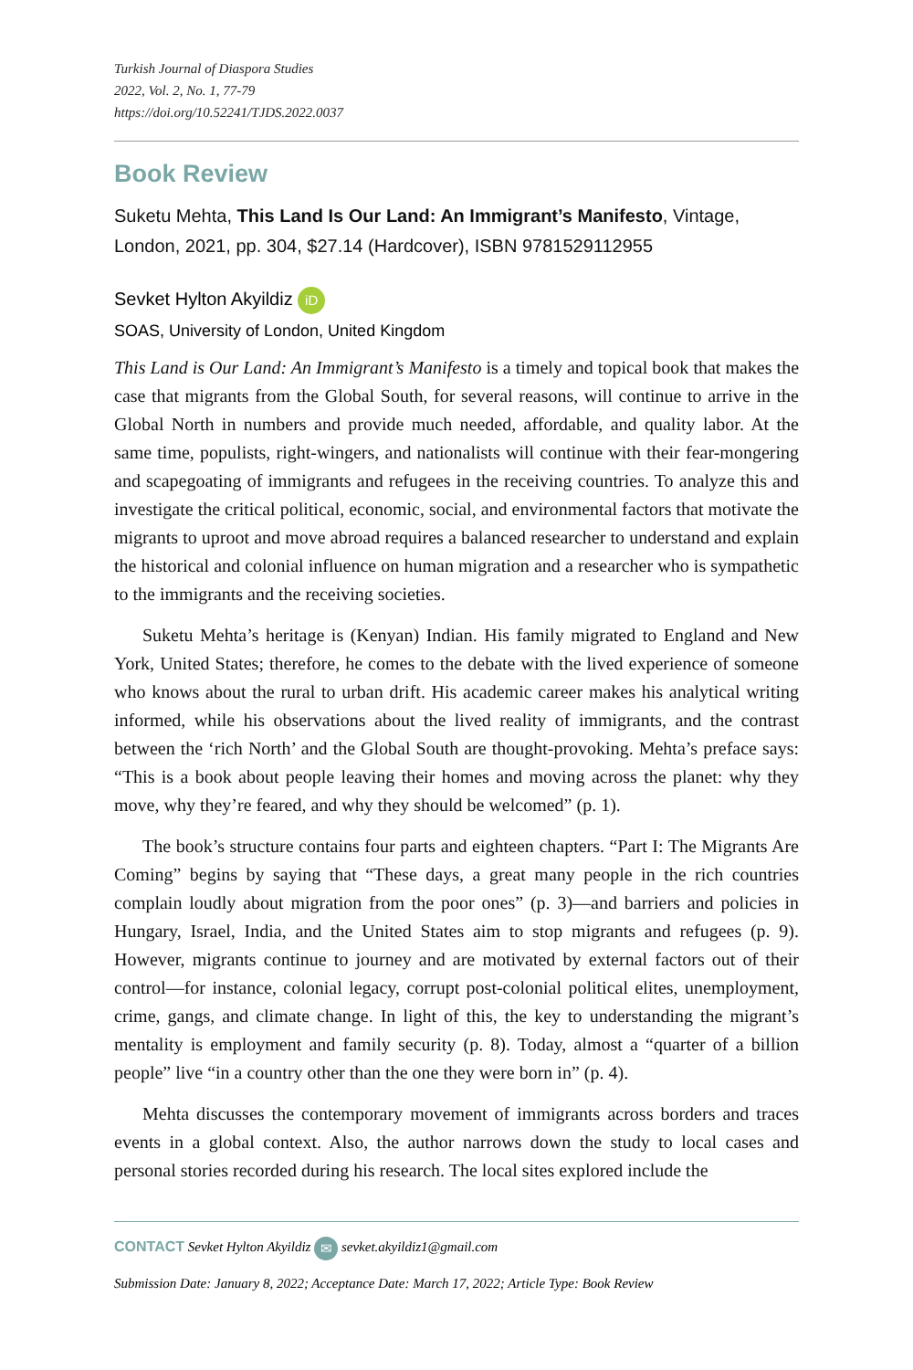Turkish Journal of Diaspora Studies
2022, Vol. 2, No. 1, 77-79
https://doi.org/10.52241/TJDS.2022.0037
Book Review
Suketu Mehta, This Land Is Our Land: An Immigrant’s Manifesto, Vintage, London, 2021, pp. 304, $27.14 (Hardcover), ISBN 9781529112955
Sevket Hylton Akyildiz iD
SOAS, University of London, United Kingdom
This Land is Our Land: An Immigrant’s Manifesto is a timely and topical book that makes the case that migrants from the Global South, for several reasons, will continue to arrive in the Global North in numbers and provide much needed, affordable, and quality labor. At the same time, populists, right-wingers, and nationalists will continue with their fear-mongering and scapegoating of immigrants and refugees in the receiving countries. To analyze this and investigate the critical political, economic, social, and environmental factors that motivate the migrants to uproot and move abroad requires a balanced researcher to understand and explain the historical and colonial influence on human migration and a researcher who is sympathetic to the immigrants and the receiving societies.
Suketu Mehta’s heritage is (Kenyan) Indian. His family migrated to England and New York, United States; therefore, he comes to the debate with the lived experience of someone who knows about the rural to urban drift. His academic career makes his analytical writing informed, while his observations about the lived reality of immigrants, and the contrast between the ‘rich North’ and the Global South are thought-provoking. Mehta’s preface says: “This is a book about people leaving their homes and moving across the planet: why they move, why they’re feared, and why they should be welcomed” (p. 1).
The book’s structure contains four parts and eighteen chapters. “Part I: The Migrants Are Coming” begins by saying that “These days, a great many people in the rich countries complain loudly about migration from the poor ones” (p. 3)—and barriers and policies in Hungary, Israel, India, and the United States aim to stop migrants and refugees (p. 9). However, migrants continue to journey and are motivated by external factors out of their control—for instance, colonial legacy, corrupt post-colonial political elites, unemployment, crime, gangs, and climate change. In light of this, the key to understanding the migrant’s mentality is employment and family security (p. 8). Today, almost a “quarter of a billion people” live “in a country other than the one they were born in” (p. 4).
Mehta discusses the contemporary movement of immigrants across borders and traces events in a global context. Also, the author narrows down the study to local cases and personal stories recorded during his research. The local sites explored include the
CONTACT Sevket Hylton Akyildiz ✉ sevket.akyildiz1@gmail.com
Submission Date: January 8, 2022; Acceptance Date: March 17, 2022; Article Type: Book Review